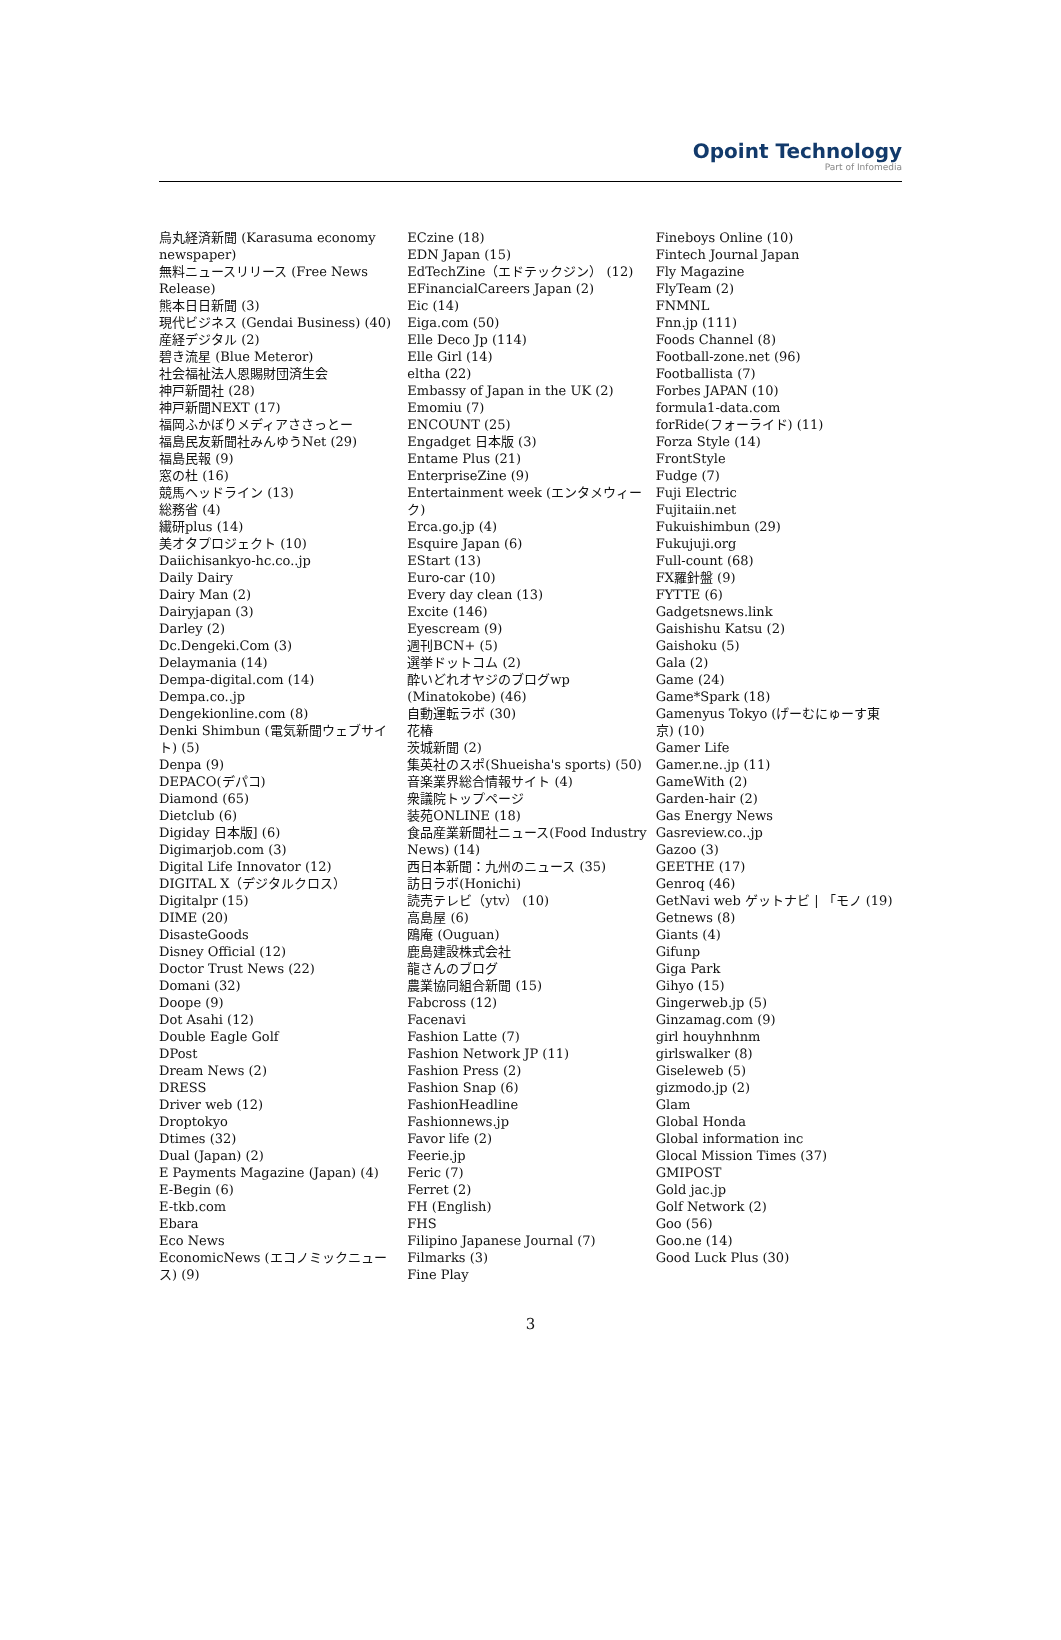Opoint Technology
Part of Infomedia
烏丸経済新聞 (Karasuma economy newspaper)
無料ニュースリリース (Free News Release)
熊本日日新聞 (3)
現代ビジネス (Gendai Business) (40)
産経デジタル (2)
碧き流星 (Blue Meteror)
社会福祉法人恩賜財団済生会
神戸新聞社 (28)
神戸新聞NEXT (17)
福岡ふかぼりメディアささっとー
福島民友新聞社みんゆうNet (29)
福島民報 (9)
窓の杜 (16)
競馬ヘッドライン (13)
総務省 (4)
繊研plus (14)
美オタプロジェクト (10)
Daiichisankyo-hc.co..jp
Daily Dairy
Dairy Man (2)
Dairyjapan (3)
Darley (2)
Dc.Dengeki.Com (3)
Delaymania (14)
Dempa-digital.com (14)
Dempa.co..jp
Dengekionline.com (8)
Denki Shimbun (電気新聞ウェブサイト) (5)
Denpa (9)
DEPACO(デパコ)
Diamond (65)
Dietclub (6)
Digiday 日本版] (6)
Digimarjob.com (3)
Digital Life Innovator (12)
DIGITAL X（デジタルクロス）
Digitalpr (15)
DIME (20)
DisasteGoods
Disney Official (12)
Doctor Trust News (22)
Domani (32)
Doope (9)
Dot Asahi (12)
Double Eagle Golf
DPost
Dream News (2)
DRESS
Driver web (12)
Droptokyo
Dtimes (32)
Dual (Japan) (2)
E Payments Magazine (Japan) (4)
E-Begin (6)
E-tkb.com
Ebara
Eco News
EconomicNews (エコノミックニュース) (9)
ECzine (18)
EDN Japan (15)
EdTechZine（エドテックジン） (12)
EFinancialCareers Japan (2)
Eic (14)
Eiga.com (50)
Elle Deco Jp (114)
Elle Girl (14)
eltha (22)
Embassy of Japan in the UK (2)
Emomiu (7)
ENCOUNT (25)
Engadget 日本版 (3)
Entame Plus (21)
EnterpriseZine (9)
Entertainment week (エンタメウィーク)
Erca.go.jp (4)
Esquire Japan (6)
EStart (13)
Euro-car (10)
Every day clean (13)
Excite (146)
Eyescream (9)
週刊BCN+ (5)
選挙ドットコム (2)
酔いどれオヤジのブログwp (Minatokobe) (46)
自動運転ラボ (30)
花椿
茨城新聞 (2)
集英社のスポ(Shueisha's sports) (50)
音楽業界総合情報サイト (4)
衆議院トップページ
装苑ONLINE (18)
食品産業新聞社ニュース(Food Industry News) (14)
西日本新聞：九州のニュース (35)
訪日ラボ(Honichi)
読売テレビ（ytv） (10)
高島屋 (6)
鴎庵 (Ouguan)
鹿島建設株式会社
龍さんのブログ
農業協同組合新聞 (15)
Fabcross (12)
Facenavi
Fashion Latte (7)
Fashion Network JP (11)
Fashion Press (2)
Fashion Snap (6)
FashionHeadline
Fashionnews.jp
Favor life (2)
Feerie.jp
Feric (7)
Ferret (2)
FH (English)
FHS
Filipino Japanese Journal (7)
Filmarks (3)
Fine Play
Fineboys Online (10)
Fintech Journal Japan
Fly Magazine
FlyTeam (2)
FNMNL
Fnn.jp (111)
Foods Channel (8)
Football-zone.net (96)
Footballista (7)
Forbes JAPAN (10)
formula1-data.com
forRide(フォーライド) (11)
Forza Style (14)
FrontStyle
Fudge (7)
Fuji Electric
Fujitaiin.net
Fukuishimbun (29)
Fukujuji.org
Full-count (68)
FX羅針盤 (9)
FYTTE (6)
Gadgetsnews.link
Gaishishu Katsu (2)
Gaishoku (5)
Gala (2)
Game (24)
Game*Spark (18)
Gamenyus Tokyo (げーむにゅーす東京) (10)
Gamer Life
Gamer.ne..jp (11)
GameWith (2)
Garden-hair (2)
Gas Energy News
Gasreview.co..jp
Gazoo (3)
GEETHE (17)
Genroq (46)
GetNavi web ゲットナビ | 「モノ (19)
Getnews (8)
Giants (4)
Gifunp
Giga Park
Gihyo (15)
Gingerweb.jp (5)
Ginzamag.com (9)
girl houyhnhnm
girlswalker (8)
Giseleweb (5)
gizmodo.jp (2)
Glam
Global Honda
Global information inc
Glocal Mission Times (37)
GMIPOST
Gold jac.jp
Golf Network (2)
Goo (56)
Goo.ne (14)
Good Luck Plus (30)
3